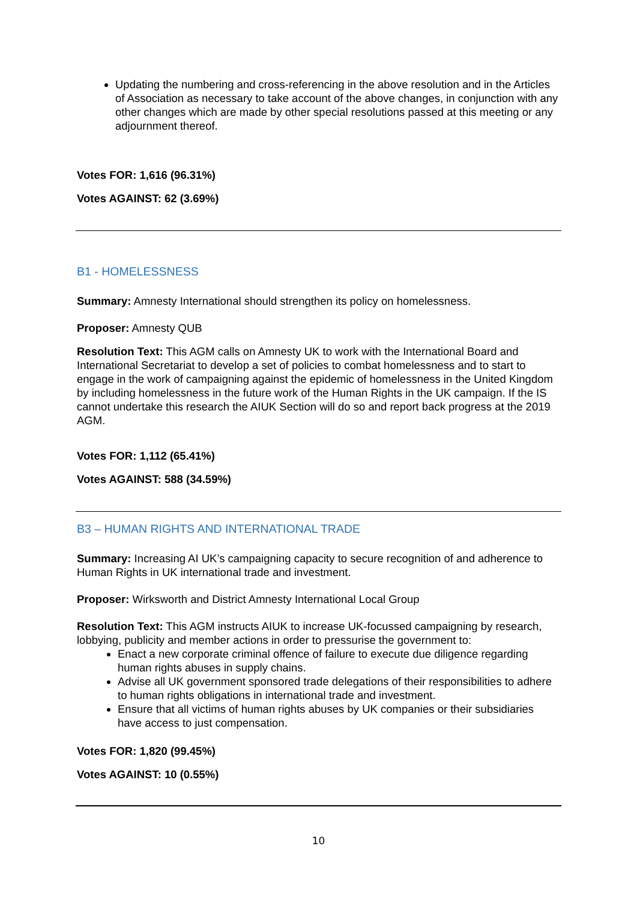Updating the numbering and cross-referencing in the above resolution and in the Articles of Association as necessary to take account of the above changes, in conjunction with any other changes which are made by other special resolutions passed at this meeting or any adjournment thereof.
Votes FOR: 1,616 (96.31%)
Votes AGAINST: 62 (3.69%)
B1 - HOMELESSNESS
Summary: Amnesty International should strengthen its policy on homelessness.
Proposer: Amnesty QUB
Resolution Text: This AGM calls on Amnesty UK to work with the International Board and International Secretariat to develop a set of policies to combat homelessness and to start to engage in the work of campaigning against the epidemic of homelessness in the United Kingdom by including homelessness in the future work of the Human Rights in the UK campaign. If the IS cannot undertake this research the AIUK Section will do so and report back progress at the 2019 AGM.
Votes FOR: 1,112 (65.41%)
Votes AGAINST: 588 (34.59%)
B3 – HUMAN RIGHTS AND INTERNATIONAL TRADE
Summary: Increasing AI UK’s campaigning capacity to secure recognition of and adherence to Human Rights in UK international trade and investment.
Proposer: Wirksworth and District Amnesty International Local Group
Resolution Text: This AGM instructs AIUK to increase UK-focussed campaigning by research, lobbying, publicity and member actions in order to pressurise the government to:
Enact a new corporate criminal offence of failure to execute due diligence regarding human rights abuses in supply chains.
Advise all UK government sponsored trade delegations of their responsibilities to adhere to human rights obligations in international trade and investment.
Ensure that all victims of human rights abuses by UK companies or their subsidiaries have access to just compensation.
Votes FOR: 1,820 (99.45%)
Votes AGAINST: 10 (0.55%)
10